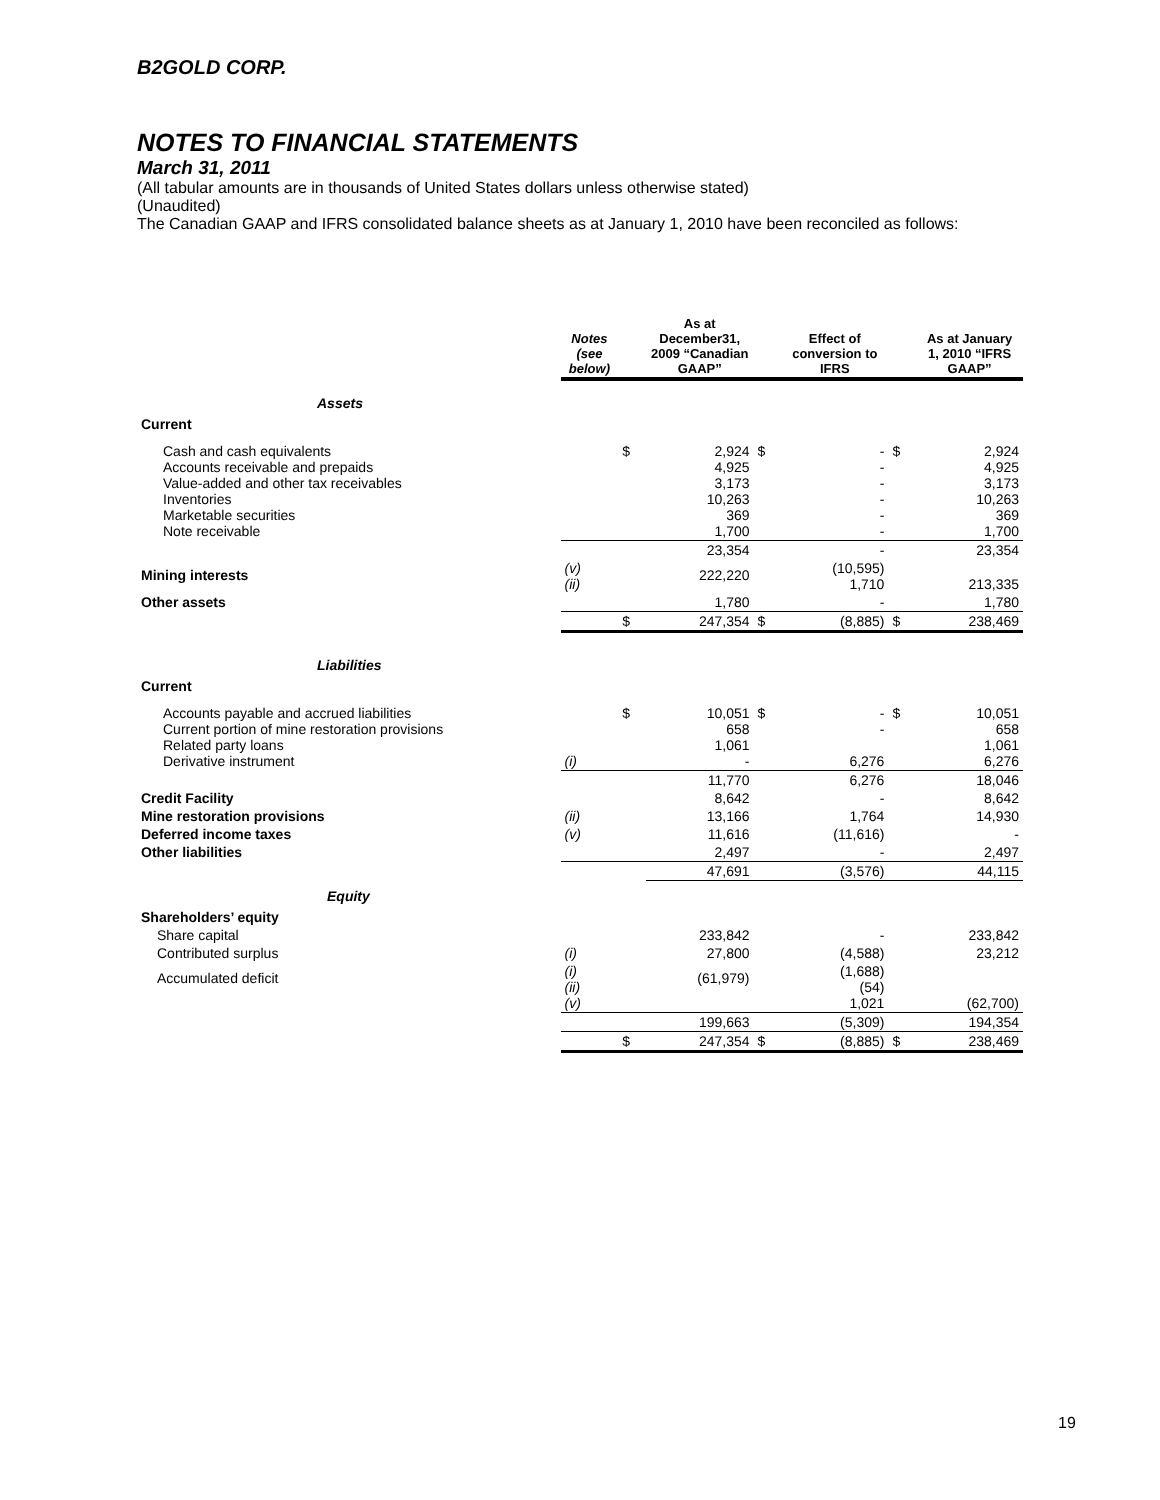B2GOLD CORP.
NOTES TO FINANCIAL STATEMENTS
March 31, 2011
(All tabular amounts are in thousands of United States dollars unless otherwise stated)
(Unaudited)
The Canadian GAAP and IFRS consolidated balance sheets as at January 1, 2010 have been reconciled as follows:
| | Notes (see below) | | As at December31, 2009 “Canadian GAAP” | | Effect of conversion to IFRS | | As at January 1, 2010 “IFRS GAAP” |
| --- | --- | --- | --- | --- | --- | --- | --- |
| Assets | | | | | | | |
| Current | | | | | | | |
| Cash and cash equivalents Accounts receivable and prepaids Value-added and other tax receivables Inventories Marketable securities Note receivable | | $ | 2,924 4,925 3,173 10,263 369 1,700 | $ | - - - - - - | $ | 2,924 4,925 3,173 10,263 369 1,700 |
| | | | 23,354 | | - | | 23,354 |
| Mining interests | (v) (ii) | | 222,220 | | (10,595) 1,710 | | 213,335 |
| Other assets | | | 1,780 | | - | | 1,780 |
| | | $ | 247,354 | $ | (8,885) | $ | 238,469 |
| Liabilities | | | | | | | |
| Current | | | | | | | |
| Accounts payable and accrued liabilities Current portion of mine restoration provisions Related party loans Derivative instrument | (i) | $ | 10,051 658 1,061 - | $ | - - 6,276 | $ | 10,051 658 1,061 6,276 |
| | | | 11,770 | | 6,276 | | 18,046 |
| Credit Facility | | | 8,642 | | - | | 8,642 |
| Mine restoration provisions | (ii) | | 13,166 | | 1,764 | | 14,930 |
| Deferred income taxes | (v) | | 11,616 | | (11,616) | | - |
| Other liabilities | | | 2,497 | | - | | 2,497 |
| | | | 47,691 | | (3,576) | | 44,115 |
| Equity | | | | | | | |
| Shareholders’ equity | | | | | | | |
| Share capital | | | 233,842 | | - | | 233,842 |
| Contributed surplus | (i) | | 27,800 | | (4,588) | | 23,212 |
| Accumulated deficit | (i) (ii) (v) | | (61,979) | | (1,688) (54) 1,021 | | (62,700) |
| | | | 199,663 | | (5,309) | | 194,354 |
| | | $ | 247,354 | $ | (8,885) | $ | 238,469 |
19